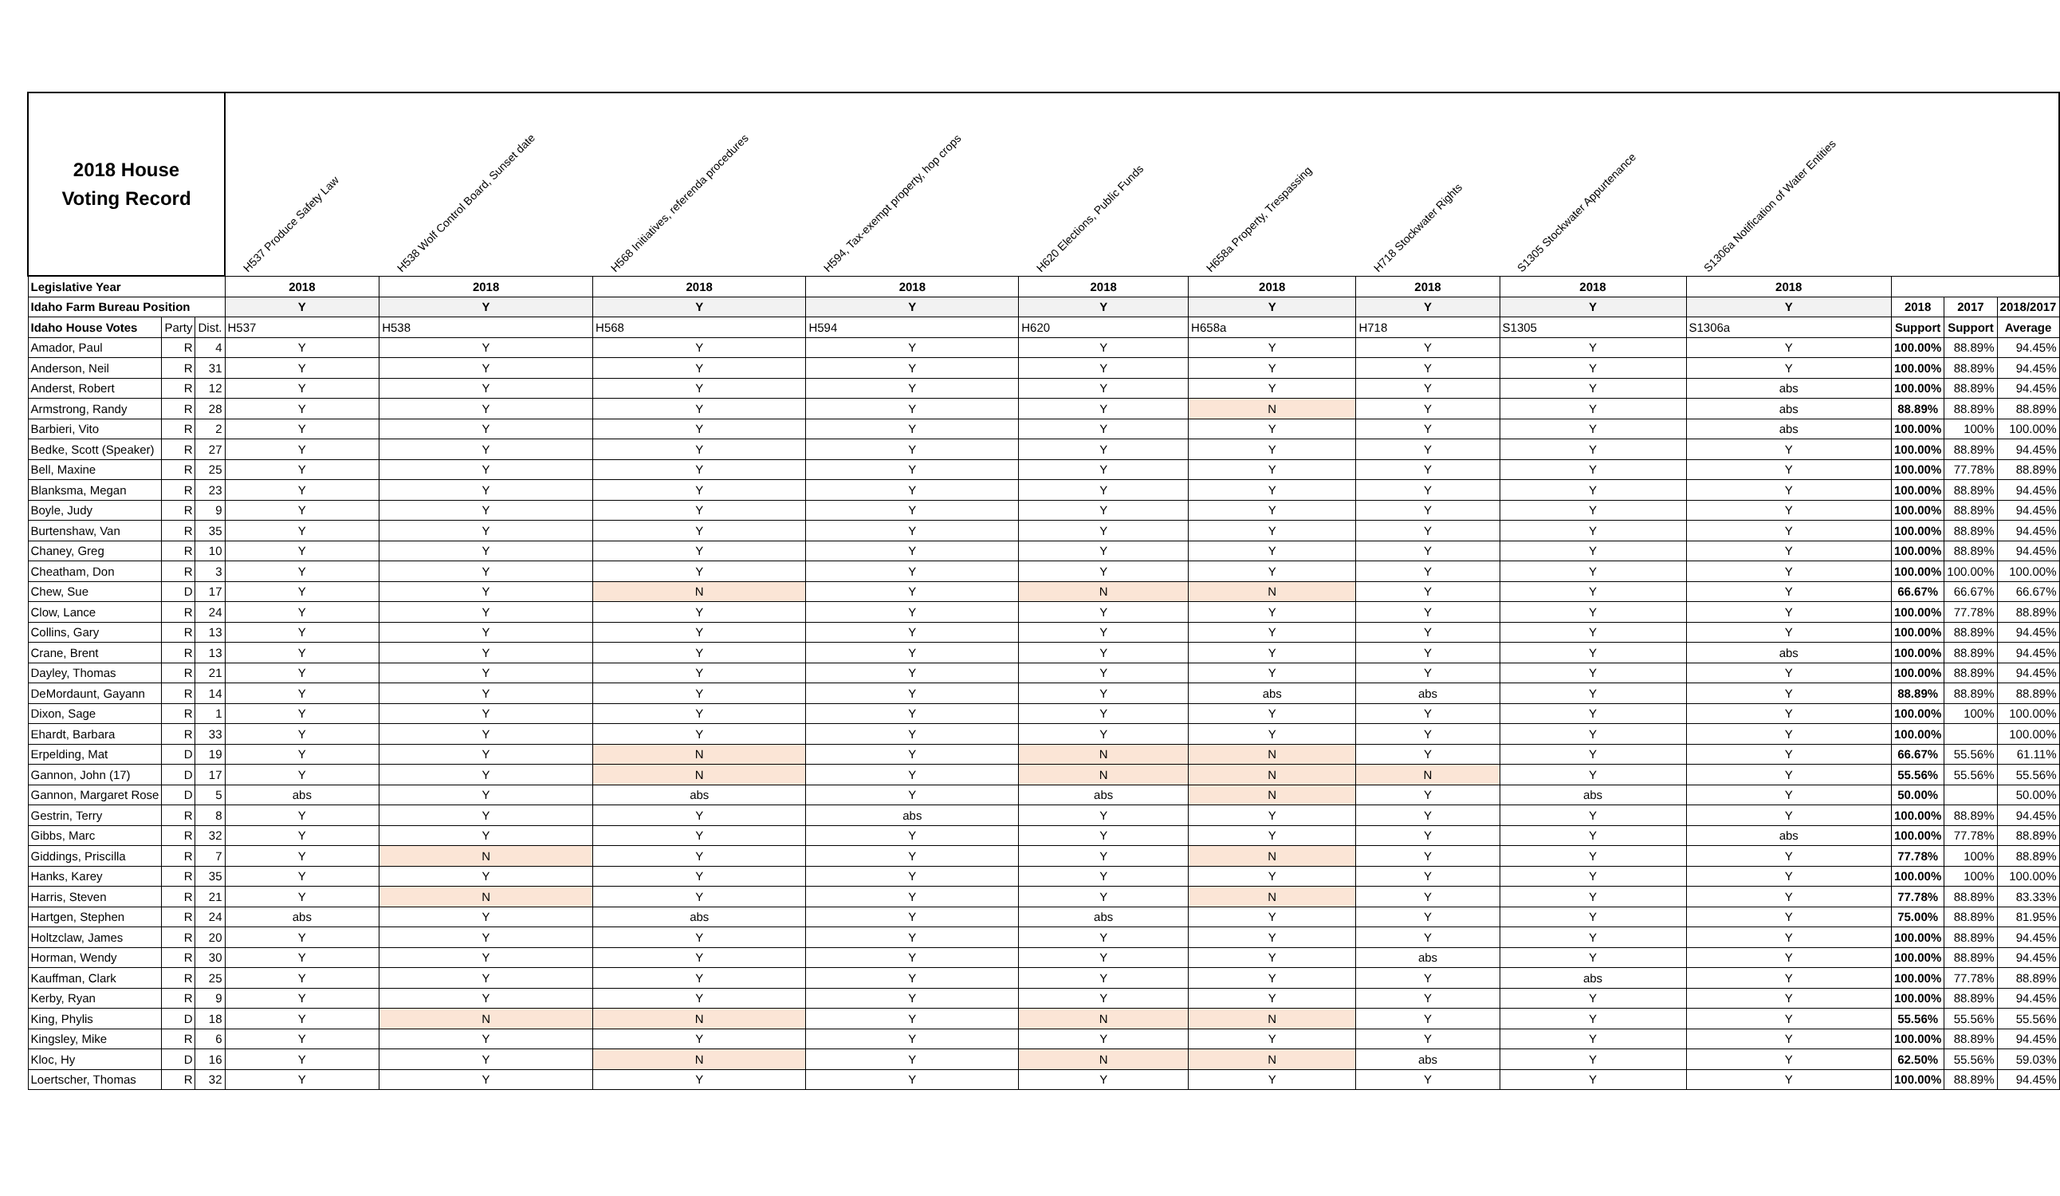| 2018 House Voting Record | | | H537 Produce Safety Law | H538 Wolf Control Board, Sunset date | H568 Initiatives, referenda procedures | H594, Tax-exempt property, hop crops | H620 Elections, Public Funds | H658a Property, Trespassing | H718 Stockwater Rights | S1305 Stockwater Appurtenance | S1306a Notification of Water Entities | | | |
| --- | --- | --- | --- | --- | --- | --- | --- | --- | --- | --- | --- | --- | --- | --- |
| Legislative Year | | | 2018 | 2018 | 2018 | 2018 | 2018 | 2018 | 2018 | 2018 | 2018 | | | |
| Idaho Farm Bureau Position | | | Y | Y | Y | Y | Y | Y | Y | Y | Y | 2018 | 2017 | 2018/2017 |
| Idaho House Votes | Party | Dist. | H537 | H538 | H568 | H594 | H620 | H658a | H718 | S1305 | S1306a | Support | Support | Average |
| Amador, Paul | R | 4 | Y | Y | Y | Y | Y | Y | Y | Y | Y | 100.00% | 88.89% | 94.45% |
| Anderson, Neil | R | 31 | Y | Y | Y | Y | Y | Y | Y | Y | Y | 100.00% | 88.89% | 94.45% |
| Anderst, Robert | R | 12 | Y | Y | Y | Y | Y | Y | Y | Y | abs | 100.00% | 88.89% | 94.45% |
| Armstrong, Randy | R | 28 | Y | Y | Y | Y | Y | N | Y | Y | abs | 88.89% | 88.89% | 88.89% |
| Barbieri, Vito | R | 2 | Y | Y | Y | Y | Y | Y | Y | Y | abs | 100.00% | 100% | 100.00% |
| Bedke, Scott (Speaker) | R | 27 | Y | Y | Y | Y | Y | Y | Y | Y | Y | 100.00% | 88.89% | 94.45% |
| Bell, Maxine | R | 25 | Y | Y | Y | Y | Y | Y | Y | Y | Y | 100.00% | 77.78% | 88.89% |
| Blanksma, Megan | R | 23 | Y | Y | Y | Y | Y | Y | Y | Y | Y | 100.00% | 88.89% | 94.45% |
| Boyle, Judy | R | 9 | Y | Y | Y | Y | Y | Y | Y | Y | Y | 100.00% | 88.89% | 94.45% |
| Burtenshaw, Van | R | 35 | Y | Y | Y | Y | Y | Y | Y | Y | Y | 100.00% | 88.89% | 94.45% |
| Chaney, Greg | R | 10 | Y | Y | Y | Y | Y | Y | Y | Y | Y | 100.00% | 88.89% | 94.45% |
| Cheatham, Don | R | 3 | Y | Y | Y | Y | Y | Y | Y | Y | Y | 100.00% | 100.00% | 100.00% |
| Chew, Sue | D | 17 | Y | Y | N | Y | N | N | Y | Y | Y | 66.67% | 66.67% | 66.67% |
| Clow, Lance | R | 24 | Y | Y | Y | Y | Y | Y | Y | Y | Y | 100.00% | 77.78% | 88.89% |
| Collins, Gary | R | 13 | Y | Y | Y | Y | Y | Y | Y | Y | Y | 100.00% | 88.89% | 94.45% |
| Crane, Brent | R | 13 | Y | Y | Y | Y | Y | Y | Y | Y | abs | 100.00% | 88.89% | 94.45% |
| Dayley, Thomas | R | 21 | Y | Y | Y | Y | Y | Y | Y | Y | Y | 100.00% | 88.89% | 94.45% |
| DeMordaunt, Gayann | R | 14 | Y | Y | Y | Y | Y | abs | abs | Y | Y | 88.89% | 88.89% | 88.89% |
| Dixon, Sage | R | 1 | Y | Y | Y | Y | Y | Y | Y | Y | Y | 100.00% | 100% | 100.00% |
| Ehardt, Barbara | R | 33 | Y | Y | Y | Y | Y | Y | Y | Y | Y | 100.00% | | 100.00% |
| Erpelding, Mat | D | 19 | Y | Y | N | Y | N | N | Y | Y | Y | 66.67% | 55.56% | 61.11% |
| Gannon, John (17) | D | 17 | Y | Y | N | Y | N | N | N | Y | Y | 55.56% | 55.56% | 55.56% |
| Gannon, Margaret Rose | D | 5 | abs | Y | abs | Y | abs | N | Y | abs | Y | 50.00% | | 50.00% |
| Gestrin, Terry | R | 8 | Y | Y | Y | abs | Y | Y | Y | Y | Y | 100.00% | 88.89% | 94.45% |
| Gibbs, Marc | R | 32 | Y | Y | Y | Y | Y | Y | Y | Y | abs | 100.00% | 77.78% | 88.89% |
| Giddings, Priscilla | R | 7 | Y | N | Y | Y | Y | N | Y | Y | Y | 77.78% | 100% | 88.89% |
| Hanks, Karey | R | 35 | Y | Y | Y | Y | Y | Y | Y | Y | Y | 100.00% | 100% | 100.00% |
| Harris, Steven | R | 21 | Y | N | Y | Y | Y | N | Y | Y | Y | 77.78% | 88.89% | 83.33% |
| Hartgen, Stephen | R | 24 | abs | Y | abs | Y | abs | Y | Y | Y | Y | 75.00% | 88.89% | 81.95% |
| Holtzclaw, James | R | 20 | Y | Y | Y | Y | Y | Y | Y | Y | Y | 100.00% | 88.89% | 94.45% |
| Horman, Wendy | R | 30 | Y | Y | Y | Y | Y | Y | abs | Y | Y | 100.00% | 88.89% | 94.45% |
| Kauffman, Clark | R | 25 | Y | Y | Y | Y | Y | Y | Y | abs | Y | 100.00% | 77.78% | 88.89% |
| Kerby, Ryan | R | 9 | Y | Y | Y | Y | Y | Y | Y | Y | Y | 100.00% | 88.89% | 94.45% |
| King, Phylis | D | 18 | Y | N | N | Y | N | N | Y | Y | Y | 55.56% | 55.56% | 55.56% |
| Kingsley, Mike | R | 6 | Y | Y | Y | Y | Y | Y | Y | Y | Y | 100.00% | 88.89% | 94.45% |
| Kloc, Hy | D | 16 | Y | Y | N | Y | N | N | abs | Y | Y | 62.50% | 55.56% | 59.03% |
| Loertscher, Thomas | R | 32 | Y | Y | Y | Y | Y | Y | Y | Y | Y | 100.00% | 88.89% | 94.45% |